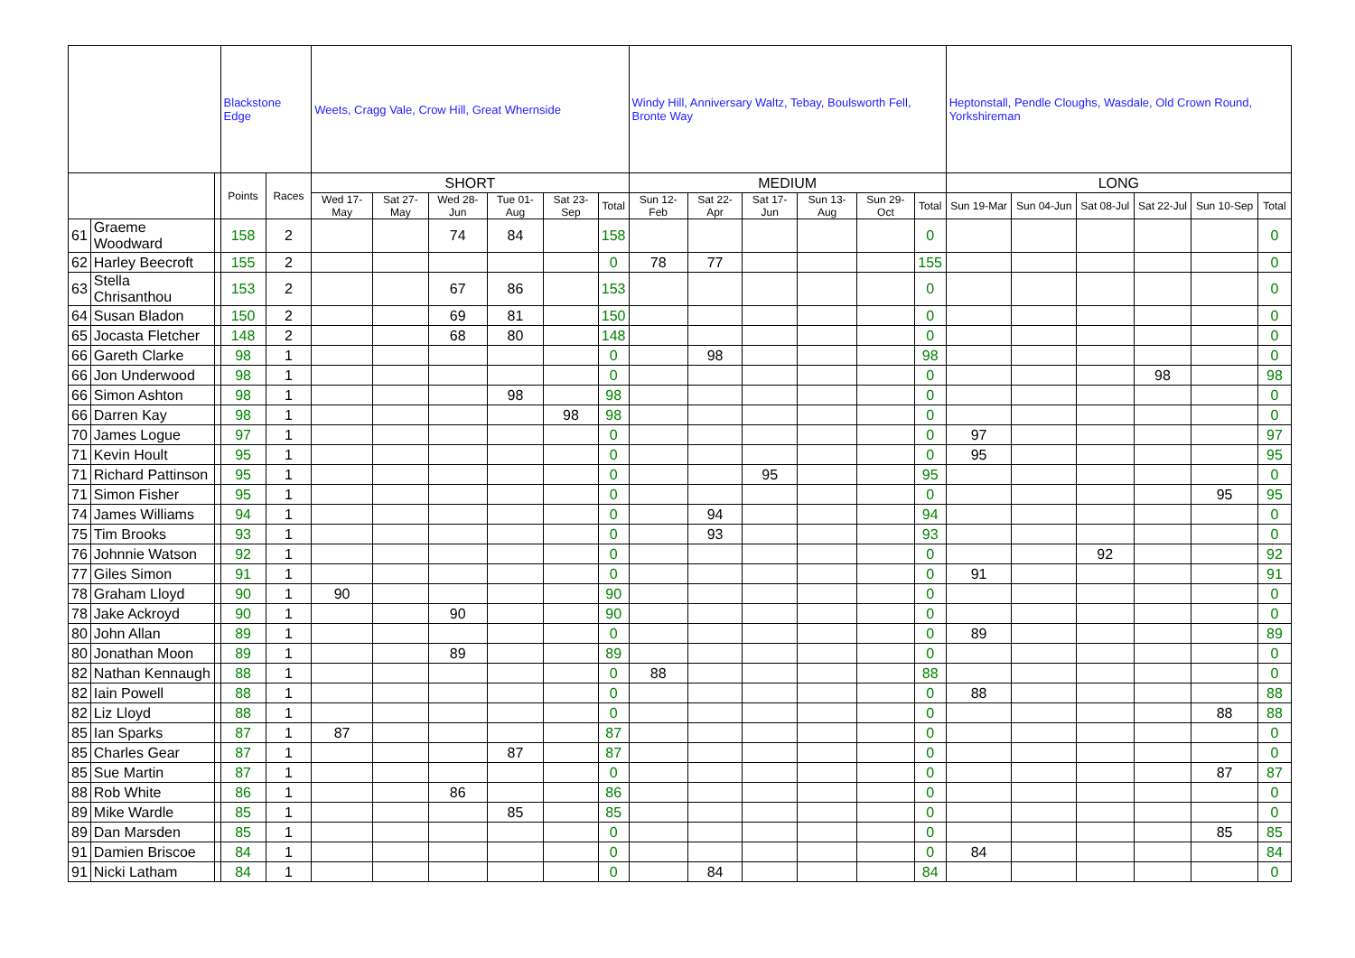| | | | Blackstone Edge | | Weets, Cragg Vale, Crow Hill, Great Whernside | | | | | | Windy Hill, Anniversary Waltz, Tebay, Boulsworth Fell, Bronte Way | | | | | | Heptonstall, Pendle Cloughs, Wasdale, Old Crown Round, Yorkshireman | | | | | |
| | | | Points | Races | SHORT | | | | | | MEDIUM | | | | | | LONG | | | | | |
| | | | | | Wed 17-May | Sat 27-May | Wed 28-Jun | Tue 01-Aug | Sat 23-Sep | Total | Sun 12-Feb | Sat 22-Apr | Sat 17-Jun | Sun 13-Aug | Sun 29-Oct | Total | Sun 19-Mar | Sun 04-Jun | Sat 08-Jul | Sat 22-Jul | Sun 10-Sep | Total |
| 61 | Graeme Woodward | | 158 | 2 | | | 74 | 84 | | 158 | | | | | | 0 | | | | | | 0 |
| 62 | Harley Beecroft | | 155 | 2 | | | | | | 0 | 78 | 77 | | | | 155 | | | | | | 0 |
| 63 | Stella Chrisanthou | | 153 | 2 | | | 67 | 86 | | 153 | | | | | | 0 | | | | | | 0 |
| 64 | Susan Bladon | | 150 | 2 | | | 69 | 81 | | 150 | | | | | | 0 | | | | | | 0 |
| 65 | Jocasta Fletcher | | 148 | 2 | | | 68 | 80 | | 148 | | | | | | 0 | | | | | | 0 |
| 66 | Gareth Clarke | | 98 | 1 | | | | | | 0 | | 98 | | | | 98 | | | | | | 0 |
| 66 | Jon Underwood | | 98 | 1 | | | | | | 0 | | | | | | 0 | | | | 98 | | 98 |
| 66 | Simon Ashton | | 98 | 1 | | | | 98 | | 98 | | | | | | 0 | | | | | | 0 |
| 66 | Darren Kay | | 98 | 1 | | | | | 98 | 98 | | | | | | 0 | | | | | | 0 |
| 70 | James Logue | | 97 | 1 | | | | | | 0 | | | | | | 0 | 97 | | | | | 97 |
| 71 | Kevin Hoult | | 95 | 1 | | | | | | 0 | | | | | | 0 | 95 | | | | | 95 |
| 71 | Richard Pattinson | | 95 | 1 | | | | | | 0 | | | 95 | | | 95 | | | | | | 0 |
| 71 | Simon Fisher | | 95 | 1 | | | | | | 0 | | | | | | 0 | | | | | 95 | 95 |
| 74 | James Williams | | 94 | 1 | | | | | | 0 | | 94 | | | | 94 | | | | | | 0 |
| 75 | Tim Brooks | | 93 | 1 | | | | | | 0 | | 93 | | | | 93 | | | | | | 0 |
| 76 | Johnnie Watson | | 92 | 1 | | | | | | 0 | | | | | | 0 | | | 92 | | | 92 |
| 77 | Giles Simon | | 91 | 1 | | | | | | 0 | | | | | | 0 | 91 | | | | | 91 |
| 78 | Graham Lloyd | | 90 | 1 | 90 | | | | | 90 | | | | | | 0 | | | | | | 0 |
| 78 | Jake Ackroyd | | 90 | 1 | | | 90 | | | 90 | | | | | | 0 | | | | | | 0 |
| 80 | John Allan | | 89 | 1 | | | | | | 0 | | | | | | 0 | 89 | | | | | 89 |
| 80 | Jonathan Moon | | 89 | 1 | | | 89 | | | 89 | | | | | | 0 | | | | | | 0 |
| 82 | Nathan Kennaugh | | 88 | 1 | | | | | | 0 | 88 | | | | | 88 | | | | | | 0 |
| 82 | Iain Powell | | 88 | 1 | | | | | | 0 | | | | | | 0 | 88 | | | | | 88 |
| 82 | Liz Lloyd | | 88 | 1 | | | | | | 0 | | | | | | 0 | | | | | 88 | 88 |
| 85 | Ian Sparks | | 87 | 1 | 87 | | | | | 87 | | | | | | 0 | | | | | | 0 |
| 85 | Charles Gear | | 87 | 1 | | | | 87 | | 87 | | | | | | 0 | | | | | | 0 |
| 85 | Sue Martin | | 87 | 1 | | | | | | 0 | | | | | | 0 | | | | | 87 | 87 |
| 88 | Rob White | | 86 | 1 | | | 86 | | | 86 | | | | | | 0 | | | | | | 0 |
| 89 | Mike Wardle | | 85 | 1 | | | | 85 | | 85 | | | | | | 0 | | | | | | 0 |
| 89 | Dan Marsden | | 85 | 1 | | | | | | 0 | | | | | | 0 | | | | | 85 | 85 |
| 91 | Damien Briscoe | | 84 | 1 | | | | | | 0 | | | | | | 0 | 84 | | | | | 84 |
| 91 | Nicki Latham | | 84 | 1 | | | | | | 0 | | 84 | | | | 84 | | | | | | 0 |